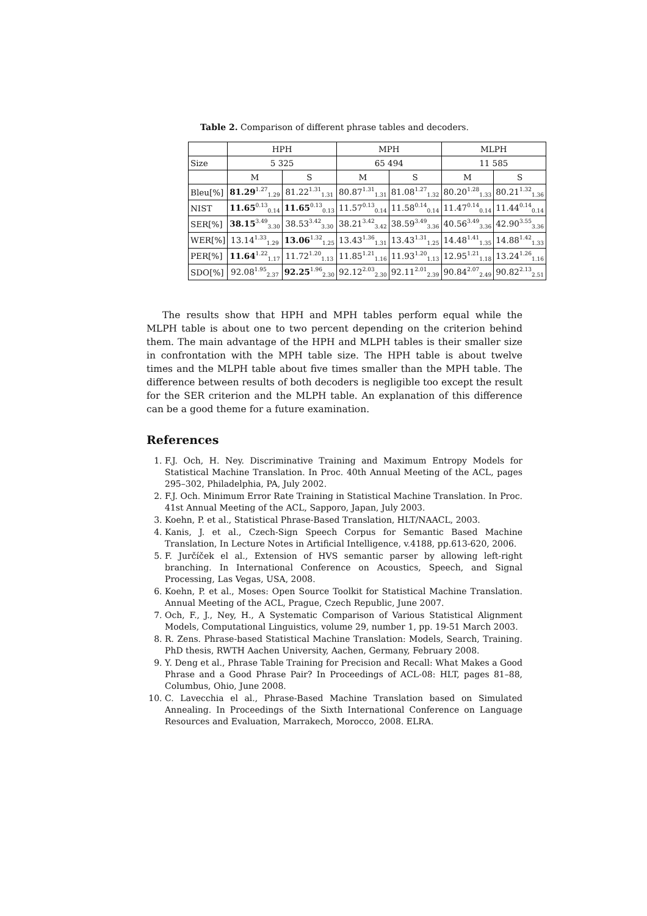Table 2. Comparison of different phrase tables and decoders.
| | HPH | | MPH | | MLPH | |
| Size | 5 325 | | 65 494 | | 11 585 | |
| | M | S | M | S | M | S |
| Bleu[%] | 81.29<sup>1.27</sup><sub>1.29</sub> | 81.22<sup>1.31</sup><sub>1.31</sub> | 80.87<sup>1.31</sup><sub>1.31</sub> | 81.08<sup>1.27</sup><sub>1.32</sub> | 80.20<sup>1.28</sup><sub>1.33</sub> | 80.21<sup>1.32</sup><sub>1.36</sub> |
| NIST | 11.65<sup>0.13</sup><sub>0.14</sub> | 11.65<sup>0.13</sup><sub>0.13</sub> | 11.57<sup>0.13</sup><sub>0.14</sub> | 11.58<sup>0.14</sup><sub>0.14</sub> | 11.47<sup>0.14</sup><sub>0.14</sub> | 11.44<sup>0.14</sup><sub>0.14</sub> |
| SER[%] | 38.15<sup>3.49</sup><sub>3.30</sub> | 38.53<sup>3.42</sup><sub>3.30</sub> | 38.21<sup>3.42</sup><sub>3.42</sub> | 38.59<sup>3.49</sup><sub>3.36</sub> | 40.56<sup>3.49</sup><sub>3.36</sub> | 42.90<sup>3.55</sup><sub>3.36</sub> |
| WER[%] | 13.14<sup>1.33</sup><sub>1.29</sub> | 13.06<sup>1.32</sup><sub>1.25</sub> | 13.43<sup>1.36</sup><sub>1.31</sub> | 13.43<sup>1.31</sup><sub>1.25</sub> | 14.48<sup>1.41</sup><sub>1.35</sub> | 14.88<sup>1.42</sup><sub>1.33</sub> |
| PER[%] | 11.64<sup>1.22</sup><sub>1.17</sub> | 11.72<sup>1.20</sup><sub>1.13</sub> | 11.85<sup>1.21</sup><sub>1.16</sub> | 11.93<sup>1.20</sup><sub>1.13</sub> | 12.95<sup>1.21</sup><sub>1.18</sub> | 13.24<sup>1.26</sup><sub>1.16</sub> |
| SDO[%] | 92.08<sup>1.95</sup><sub>2.37</sub> | 92.25<sup>1.96</sup><sub>2.30</sub> | 92.12<sup>2.03</sup><sub>2.30</sub> | 92.11<sup>2.01</sup><sub>2.39</sub> | 90.84<sup>2.07</sup><sub>2.49</sub> | 90.82<sup>2.13</sup><sub>2.51</sub> |
The results show that HPH and MPH tables perform equal while the MLPH table is about one to two percent depending on the criterion behind them. The main advantage of the HPH and MLPH tables is their smaller size in confrontation with the MPH table size. The HPH table is about twelve times and the MLPH table about five times smaller than the MPH table. The difference between results of both decoders is negligible too except the result for the SER criterion and the MLPH table. An explanation of this difference can be a good theme for a future examination.
References
1. F.J. Och, H. Ney. Discriminative Training and Maximum Entropy Models for Statistical Machine Translation. In Proc. 40th Annual Meeting of the ACL, pages 295–302, Philadelphia, PA, July 2002.
2. F.J. Och. Minimum Error Rate Training in Statistical Machine Translation. In Proc. 41st Annual Meeting of the ACL, Sapporo, Japan, July 2003.
3. Koehn, P. et al., Statistical Phrase-Based Translation, HLT/NAACL, 2003.
4. Kanis, J. et al., Czech-Sign Speech Corpus for Semantic Based Machine Translation, In Lecture Notes in Artificial Intelligence, v.4188, pp.613-620, 2006.
5. F. Jurčíček el al., Extension of HVS semantic parser by allowing left-right branching. In International Conference on Acoustics, Speech, and Signal Processing, Las Vegas, USA, 2008.
6. Koehn, P. et al., Moses: Open Source Toolkit for Statistical Machine Translation. Annual Meeting of the ACL, Prague, Czech Republic, June 2007.
7. Och, F., J., Ney, H., A Systematic Comparison of Various Statistical Alignment Models, Computational Linguistics, volume 29, number 1, pp. 19-51 March 2003.
8. R. Zens. Phrase-based Statistical Machine Translation: Models, Search, Training. PhD thesis, RWTH Aachen University, Aachen, Germany, February 2008.
9. Y. Deng et al., Phrase Table Training for Precision and Recall: What Makes a Good Phrase and a Good Phrase Pair? In Proceedings of ACL-08: HLT, pages 81–88, Columbus, Ohio, June 2008.
10. C. Lavecchia el al., Phrase-Based Machine Translation based on Simulated Annealing. In Proceedings of the Sixth International Conference on Language Resources and Evaluation, Marrakech, Morocco, 2008. ELRA.